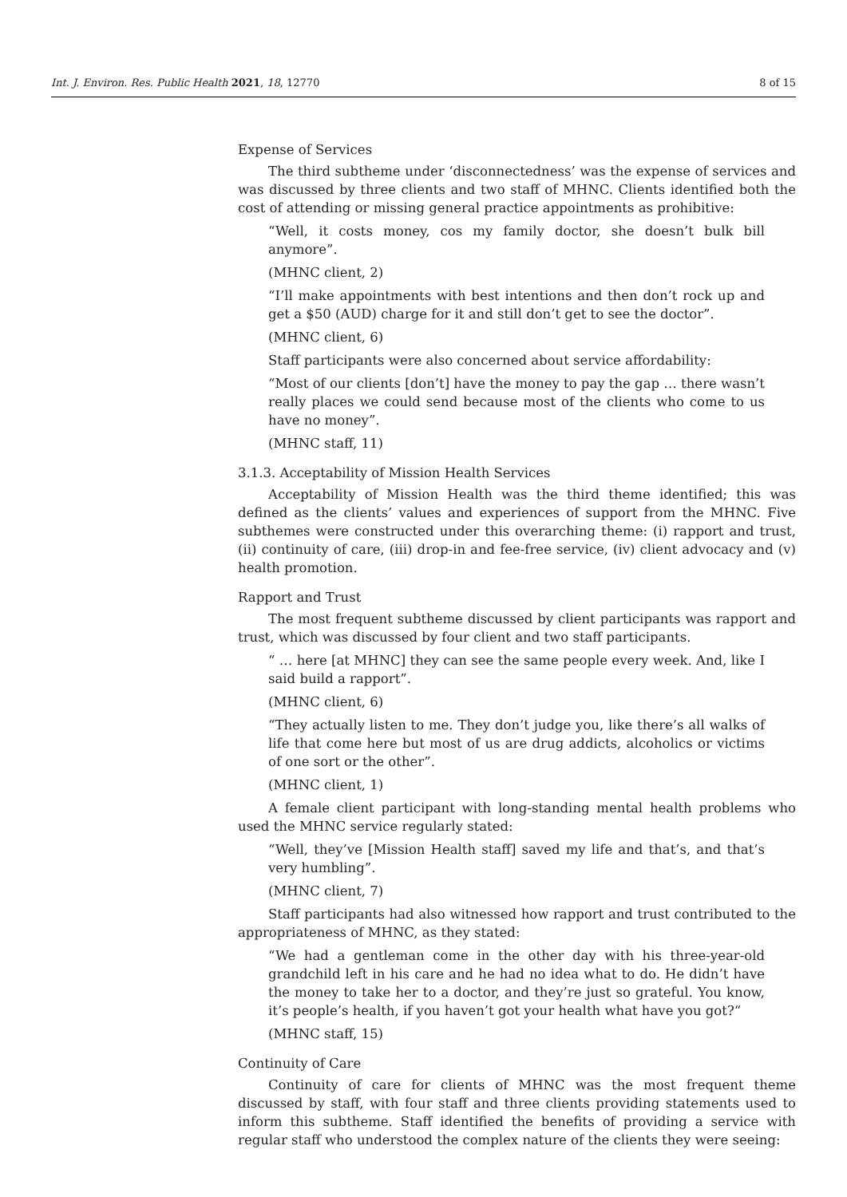Int. J. Environ. Res. Public Health 2021, 18, 12770 8 of 15
Expense of Services
The third subtheme under ‘disconnectedness’ was the expense of services and was discussed by three clients and two staff of MHNC. Clients identified both the cost of attending or missing general practice appointments as prohibitive:
“Well, it costs money, cos my family doctor, she doesn’t bulk bill anymore”.
(MHNC client, 2)
“I’ll make appointments with best intentions and then don’t rock up and get a $50 (AUD) charge for it and still don’t get to see the doctor”.
(MHNC client, 6)
Staff participants were also concerned about service affordability:
“Most of our clients [don’t] have the money to pay the gap … there wasn’t really places we could send because most of the clients who come to us have no money”.
(MHNC staff, 11)
3.1.3. Acceptability of Mission Health Services
Acceptability of Mission Health was the third theme identified; this was defined as the clients’ values and experiences of support from the MHNC. Five subthemes were constructed under this overarching theme: (i) rapport and trust, (ii) continuity of care, (iii) drop-in and fee-free service, (iv) client advocacy and (v) health promotion.
Rapport and Trust
The most frequent subtheme discussed by client participants was rapport and trust, which was discussed by four client and two staff participants.
“ … here [at MHNC] they can see the same people every week. And, like I said build a rapport”.
(MHNC client, 6)
“They actually listen to me. They don’t judge you, like there’s all walks of life that come here but most of us are drug addicts, alcoholics or victims of one sort or the other”.
(MHNC client, 1)
A female client participant with long-standing mental health problems who used the MHNC service regularly stated:
“Well, they’ve [Mission Health staff] saved my life and that’s, and that’s very humbling”.
(MHNC client, 7)
Staff participants had also witnessed how rapport and trust contributed to the appropriateness of MHNC, as they stated:
“We had a gentleman come in the other day with his three-year-old grandchild left in his care and he had no idea what to do. He didn’t have the money to take her to a doctor, and they’re just so grateful. You know, it’s people’s health, if you haven’t got your health what have you got?“
(MHNC staff, 15)
Continuity of Care
Continuity of care for clients of MHNC was the most frequent theme discussed by staff, with four staff and three clients providing statements used to inform this subtheme. Staff identified the benefits of providing a service with regular staff who understood the complex nature of the clients they were seeing: